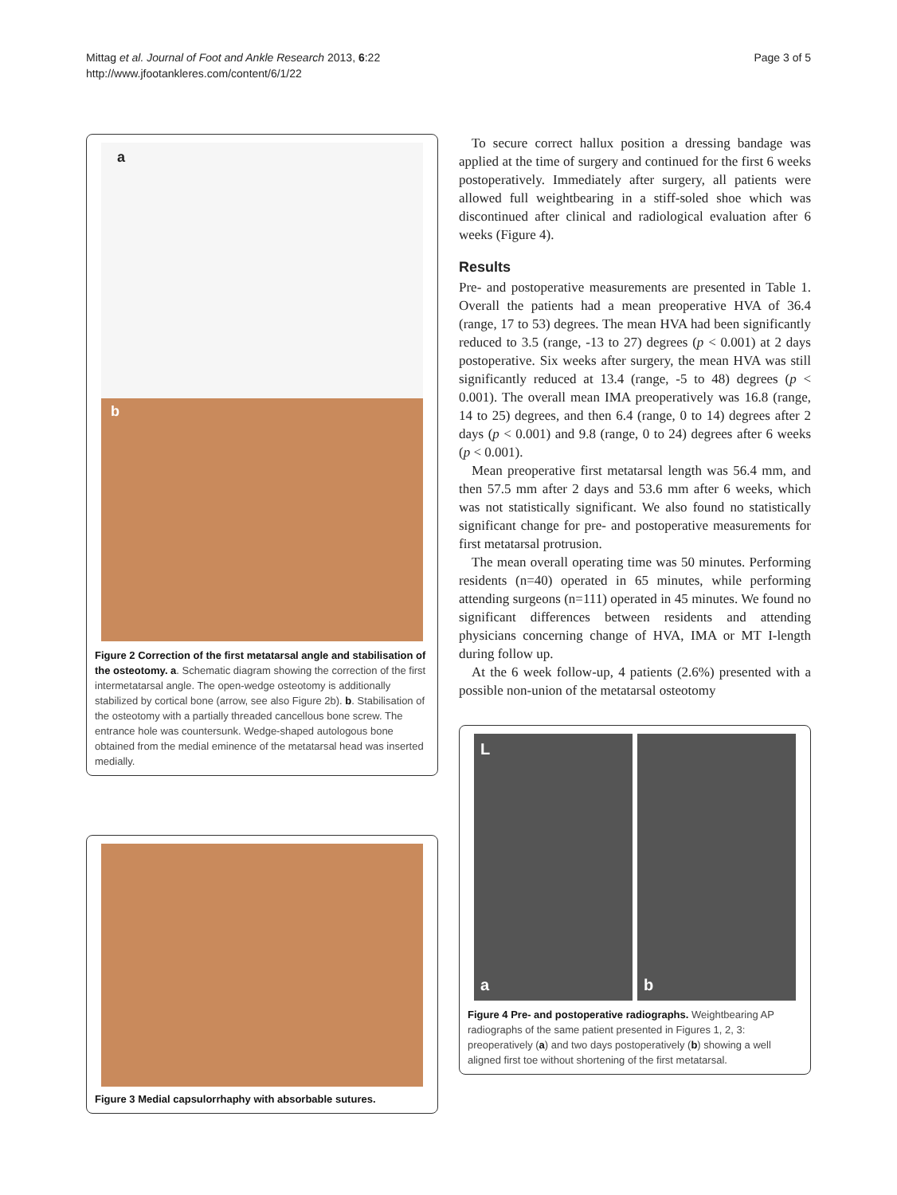Mittag et al. Journal of Foot and Ankle Research 2013, 6:22
http://www.jfootankleres.com/content/6/1/22
Page 3 of 5
a
b
Figure 2 Correction of the first metatarsal angle and stabilisation of the osteotomy. a. Schematic diagram showing the correction of the first intermetatarsal angle. The open-wedge osteotomy is additionally stabilized by cortical bone (arrow, see also Figure 2b). b. Stabilisation of the osteotomy with a partially threaded cancellous bone screw. The entrance hole was countersunk. Wedge-shaped autologous bone obtained from the medial eminence of the metatarsal head was inserted medially.
Figure 3 Medial capsulorrhaphy with absorbable sutures.
To secure correct hallux position a dressing bandage was applied at the time of surgery and continued for the first 6 weeks postoperatively. Immediately after surgery, all patients were allowed full weightbearing in a stiff-soled shoe which was discontinued after clinical and radiological evaluation after 6 weeks (Figure 4).
Results
Pre- and postoperative measurements are presented in Table 1. Overall the patients had a mean preoperative HVA of 36.4 (range, 17 to 53) degrees. The mean HVA had been significantly reduced to 3.5 (range, -13 to 27) degrees (p < 0.001) at 2 days postoperative. Six weeks after surgery, the mean HVA was still significantly reduced at 13.4 (range, -5 to 48) degrees (p < 0.001). The overall mean IMA preoperatively was 16.8 (range, 14 to 25) degrees, and then 6.4 (range, 0 to 14) degrees after 2 days (p < 0.001) and 9.8 (range, 0 to 24) degrees after 6 weeks (p < 0.001).
Mean preoperative first metatarsal length was 56.4 mm, and then 57.5 mm after 2 days and 53.6 mm after 6 weeks, which was not statistically significant. We also found no statistically significant change for pre- and postoperative measurements for first metatarsal protrusion.
The mean overall operating time was 50 minutes. Performing residents (n=40) operated in 65 minutes, while performing attending surgeons (n=111) operated in 45 minutes. We found no significant differences between residents and attending physicians concerning change of HVA, IMA or MT I-length during follow up.
At the 6 week follow-up, 4 patients (2.6%) presented with a possible non-union of the metatarsal osteotomy
La b
Figure 4 Pre- and postoperative radiographs. Weightbearing AP radiographs of the same patient presented in Figures 1, 2, 3: preoperatively (a) and two days postoperatively (b) showing a well aligned first toe without shortening of the first metatarsal.